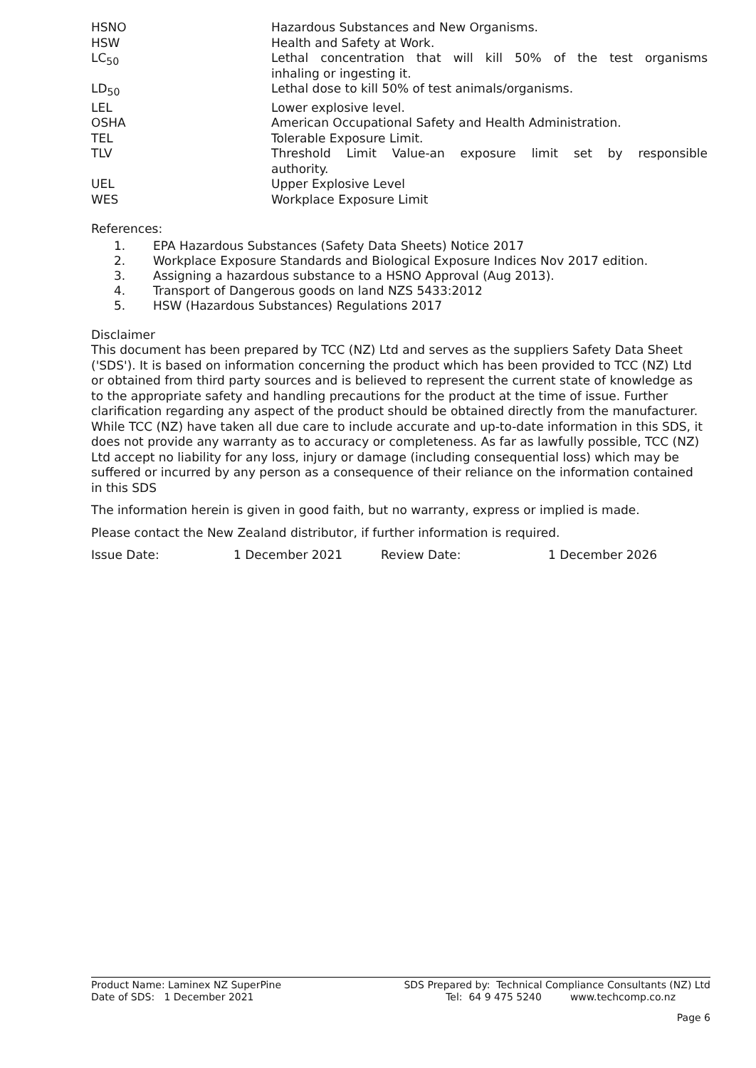| HSNO | Hazardous Substances and New Organisms. |
| HSW | Health and Safety at Work. |
| LC<sub>50</sub> | Lethal concentration that will kill 50% of the test organisms inhaling or ingesting it. |
| LD<sub>50</sub> | Lethal dose to kill 50% of test animals/organisms. |
| LEL | Lower explosive level. |
| OSHA | American Occupational Safety and Health Administration. |
| TEL | Tolerable Exposure Limit. |
| TLV | Threshold Limit Value-an exposure limit set by responsible authority. |
| UEL | Upper Explosive Level |
| WES | Workplace Exposure Limit |
References:
1. EPA Hazardous Substances (Safety Data Sheets) Notice 2017
2. Workplace Exposure Standards and Biological Exposure Indices Nov 2017 edition.
3. Assigning a hazardous substance to a HSNO Approval (Aug 2013).
4. Transport of Dangerous goods on land NZS 5433:2012
5. HSW (Hazardous Substances) Regulations 2017
Disclaimer
This document has been prepared by TCC (NZ) Ltd and serves as the suppliers Safety Data Sheet ('SDS'). It is based on information concerning the product which has been provided to TCC (NZ) Ltd or obtained from third party sources and is believed to represent the current state of knowledge as to the appropriate safety and handling precautions for the product at the time of issue. Further clarification regarding any aspect of the product should be obtained directly from the manufacturer. While TCC (NZ) have taken all due care to include accurate and up-to-date information in this SDS, it does not provide any warranty as to accuracy or completeness. As far as lawfully possible, TCC (NZ) Ltd accept no liability for any loss, injury or damage (including consequential loss) which may be suffered or incurred by any person as a consequence of their reliance on the information contained in this SDS
The information herein is given in good faith, but no warranty, express or implied is made.
Please contact the New Zealand distributor, if further information is required.
| Issue Date: | 1 December 2021 | Review Date: | 1 December 2026 |
| Product Name: Laminex NZ SuperPine Date of SDS: 1 December 2021 | SDS Prepared by: Technical Compliance Consultants (NZ) Ltd Tel: 64 9 475 5240 www.techcomp.co.nz |
| | Page 6 |